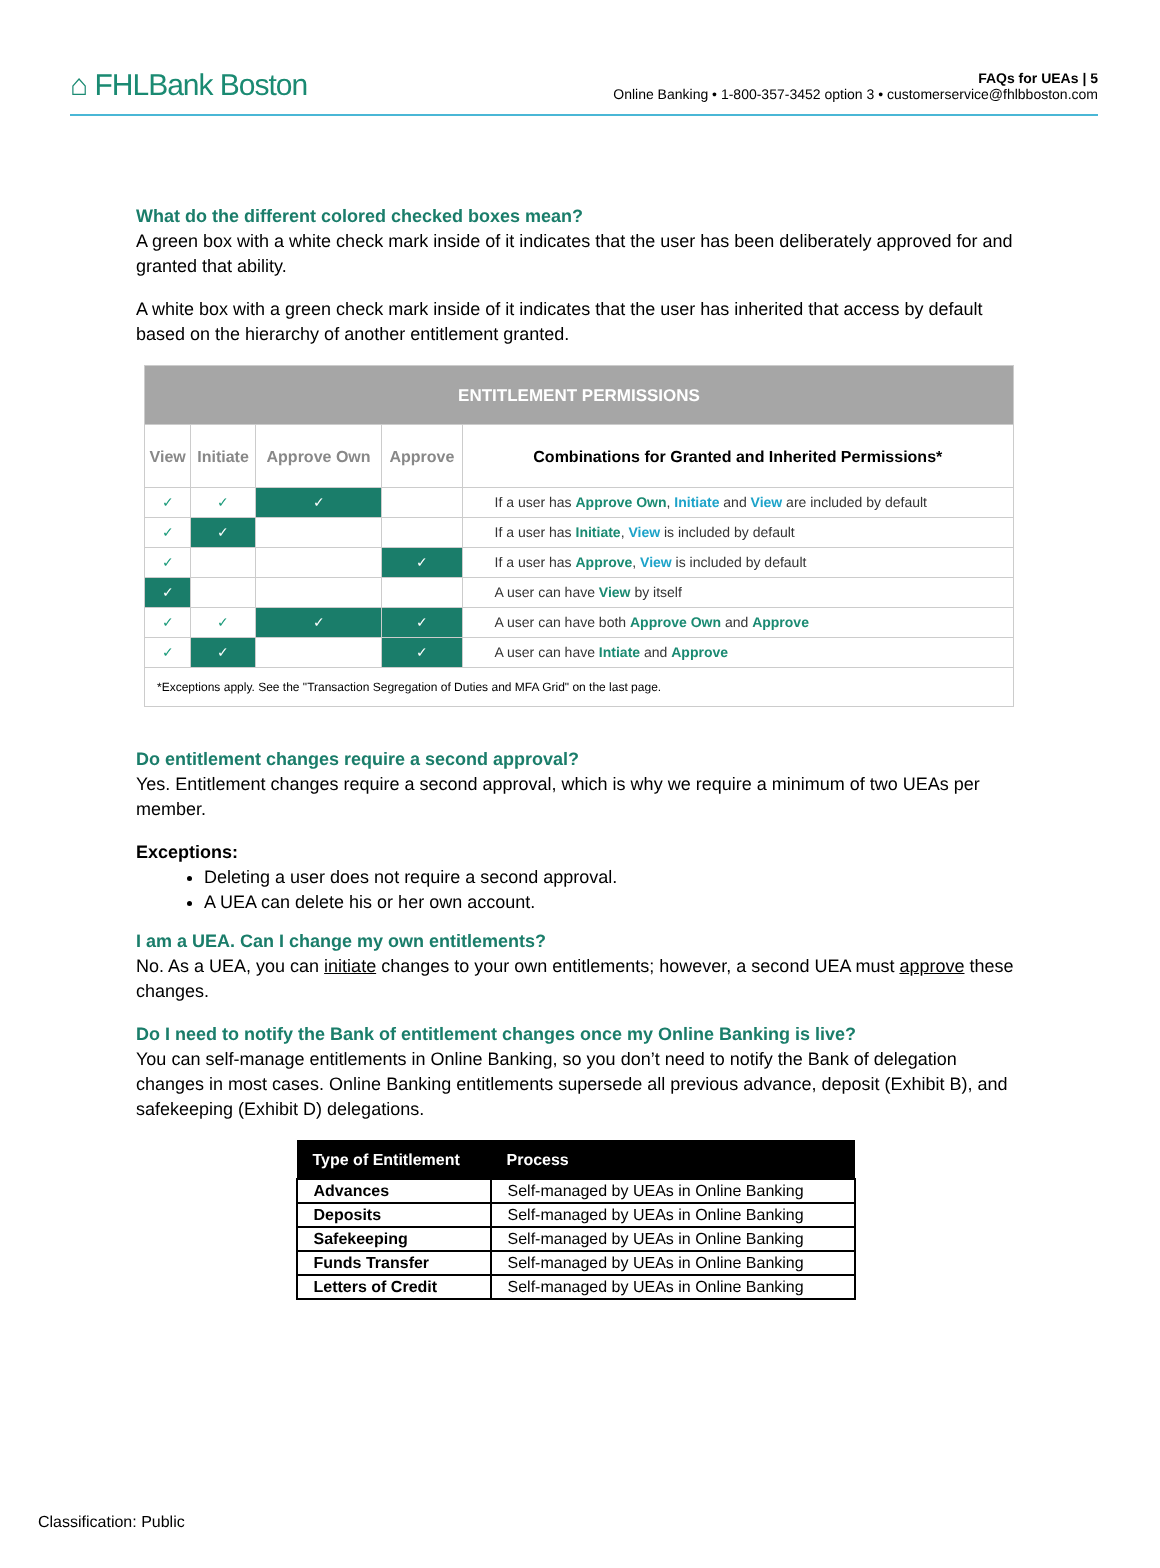⌂ FHLBank Boston
FAQs for UEAs | 5
Online Banking • 1-800-357-3452 option 3 • customerservice@fhlbboston.com
What do the different colored checked boxes mean?
A green box with a white check mark inside of it indicates that the user has been deliberately approved for and granted that ability.
A white box with a green check mark inside of it indicates that the user has inherited that access by default based on the hierarchy of another entitlement granted.
| ENTITLEMENT PERMISSIONS | | | | |
| --- | --- | --- | --- | --- |
| View | Initiate | Approve Own | Approve | Combinations for Granted and Inherited Permissions* |
| ✓ | ✓ | ✓ | | If a user has Approve Own , Initiate and View are included by default |
| ✓ | ✓ | | | If a user has Initiate , View is included by default |
| ✓ | | | ✓ | If a user has Approve , View is included by default |
| ✓ | | | | A user can have View by itself |
| ✓ | ✓ | ✓ | ✓ | A user can have both Approve Own and Approve |
| ✓ | ✓ | | ✓ | A user can have Intiate and Approve |
| *Exceptions apply. See the "Transaction Segregation of Duties and MFA Grid" on the last page. | | | | |
Do entitlement changes require a second approval?
Yes. Entitlement changes require a second approval, which is why we require a minimum of two UEAs per member.
Exceptions:
Deleting a user does not require a second approval.
A UEA can delete his or her own account.
I am a UEA. Can I change my own entitlements?
No. As a UEA, you can initiate changes to your own entitlements; however, a second UEA must approve these changes.
Do I need to notify the Bank of entitlement changes once my Online Banking is live?
You can self-manage entitlements in Online Banking, so you don’t need to notify the Bank of delegation changes in most cases. Online Banking entitlements supersede all previous advance, deposit (Exhibit B), and safekeeping (Exhibit D) delegations.
| Type of Entitlement | Process |
| --- | --- |
| Advances | Self-managed by UEAs in Online Banking |
| Deposits | Self-managed by UEAs in Online Banking |
| Safekeeping | Self-managed by UEAs in Online Banking |
| Funds Transfer | Self-managed by UEAs in Online Banking |
| Letters of Credit | Self-managed by UEAs in Online Banking |
Classification: Public